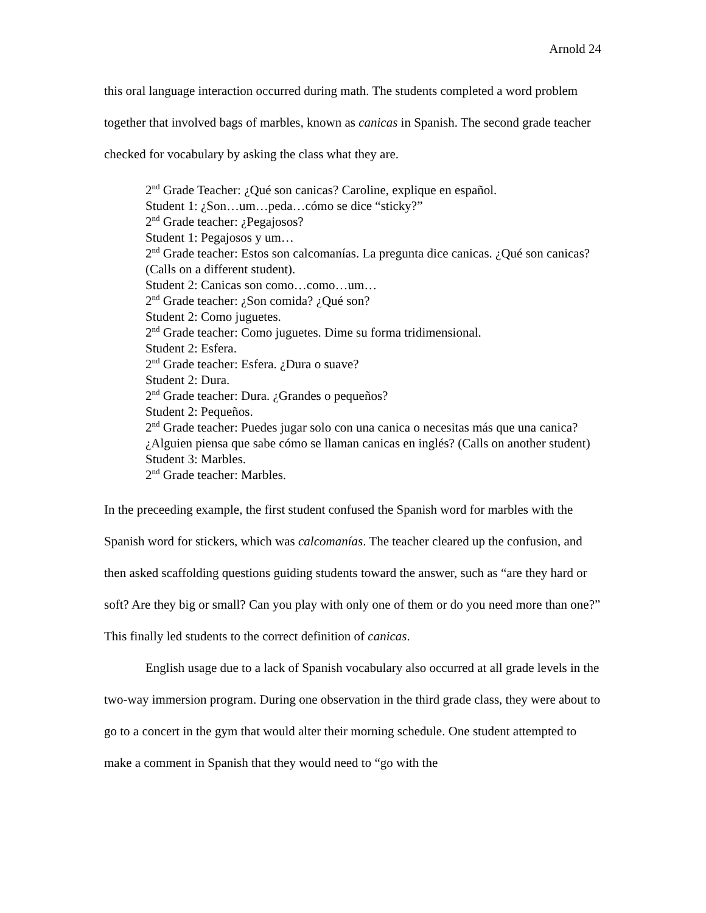Arnold 24
this oral language interaction occurred during math. The students completed a word problem together that involved bags of marbles, known as canicas in Spanish. The second grade teacher checked for vocabulary by asking the class what they are.
2<sup>nd</sup> Grade Teacher: ¿Qué son canicas? Caroline, explique en español.
Student 1: ¿Son…um…peda…cómo se dice “sticky?”
2<sup>nd</sup> Grade teacher: ¿Pegajosos?
Student 1: Pegajosos y um…
2<sup>nd</sup> Grade teacher: Estos son calcomanías. La pregunta dice canicas. ¿Qué son canicas? (Calls on a different student).
Student 2: Canicas son como…como…um…
2<sup>nd</sup> Grade teacher: ¿Son comida? ¿Qué son?
Student 2: Como juguetes.
2<sup>nd</sup> Grade teacher: Como juguetes. Dime su forma tridimensional.
Student 2: Esfera.
2<sup>nd</sup> Grade teacher: Esfera. ¿Dura o suave?
Student 2: Dura.
2<sup>nd</sup> Grade teacher: Dura. ¿Grandes o pequeños?
Student 2: Pequeños.
2<sup>nd</sup> Grade teacher: Puedes jugar solo con una canica o necesitas más que una canica? ¿Alguien piensa que sabe cómo se llaman canicas en inglés? (Calls on another student)
Student 3: Marbles.
2<sup>nd</sup> Grade teacher: Marbles.
In the preceeding example, the first student confused the Spanish word for marbles with the Spanish word for stickers, which was calcomanías. The teacher cleared up the confusion, and then asked scaffolding questions guiding students toward the answer, such as “are they hard or soft? Are they big or small? Can you play with only one of them or do you need more than one?” This finally led students to the correct definition of canicas.
English usage due to a lack of Spanish vocabulary also occurred at all grade levels in the two-way immersion program. During one observation in the third grade class, they were about to go to a concert in the gym that would alter their morning schedule. One student attempted to make a comment in Spanish that they would need to “go with the